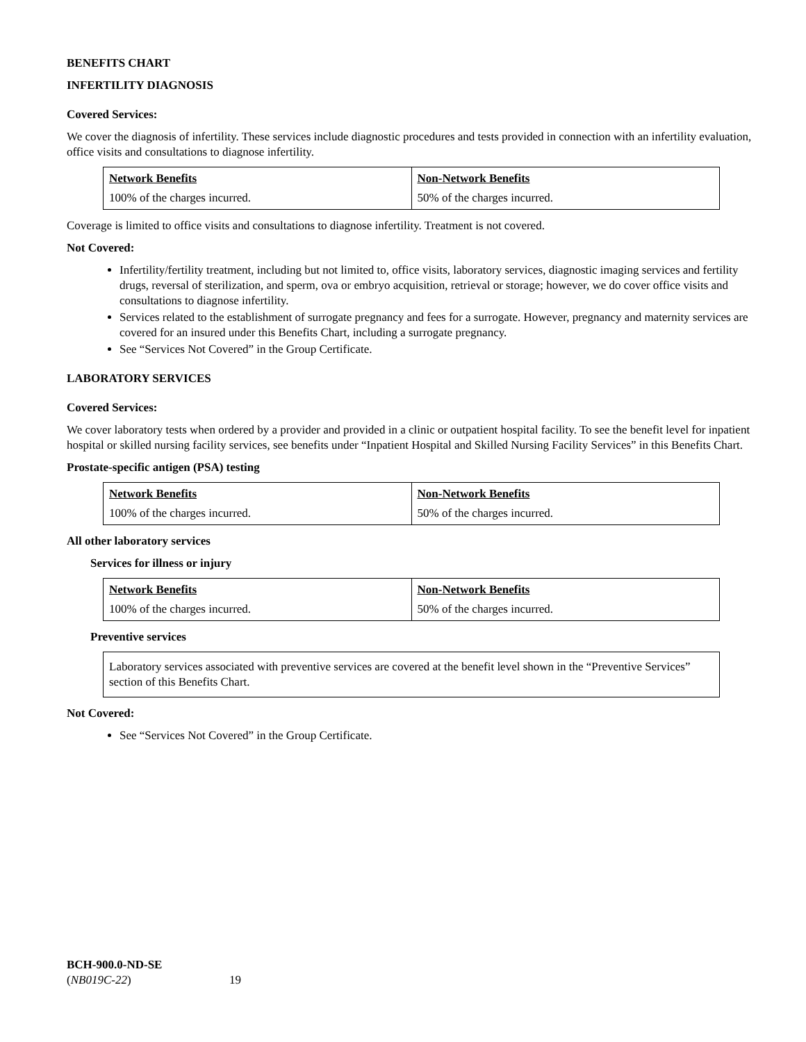BENEFITS CHART
INFERTILITY DIAGNOSIS
Covered Services:
We cover the diagnosis of infertility. These services include diagnostic procedures and tests provided in connection with an infertility evaluation, office visits and consultations to diagnose infertility.
| Network Benefits | Non-Network Benefits |
| --- | --- |
| 100% of the charges incurred. | 50% of the charges incurred. |
Coverage is limited to office visits and consultations to diagnose infertility. Treatment is not covered.
Not Covered:
Infertility/fertility treatment, including but not limited to, office visits, laboratory services, diagnostic imaging services and fertility drugs, reversal of sterilization, and sperm, ova or embryo acquisition, retrieval or storage; however, we do cover office visits and consultations to diagnose infertility.
Services related to the establishment of surrogate pregnancy and fees for a surrogate. However, pregnancy and maternity services are covered for an insured under this Benefits Chart, including a surrogate pregnancy.
See “Services Not Covered” in the Group Certificate.
LABORATORY SERVICES
Covered Services:
We cover laboratory tests when ordered by a provider and provided in a clinic or outpatient hospital facility. To see the benefit level for inpatient hospital or skilled nursing facility services, see benefits under “Inpatient Hospital and Skilled Nursing Facility Services” in this Benefits Chart.
Prostate-specific antigen (PSA) testing
| Network Benefits | Non-Network Benefits |
| --- | --- |
| 100% of the charges incurred. | 50% of the charges incurred. |
All other laboratory services
Services for illness or injury
| Network Benefits | Non-Network Benefits |
| --- | --- |
| 100% of the charges incurred. | 50% of the charges incurred. |
Preventive services
Laboratory services associated with preventive services are covered at the benefit level shown in the “Preventive Services” section of this Benefits Chart.
Not Covered:
See “Services Not Covered” in the Group Certificate.
BCH-900.0-ND-SE
(NB019C-22) 19